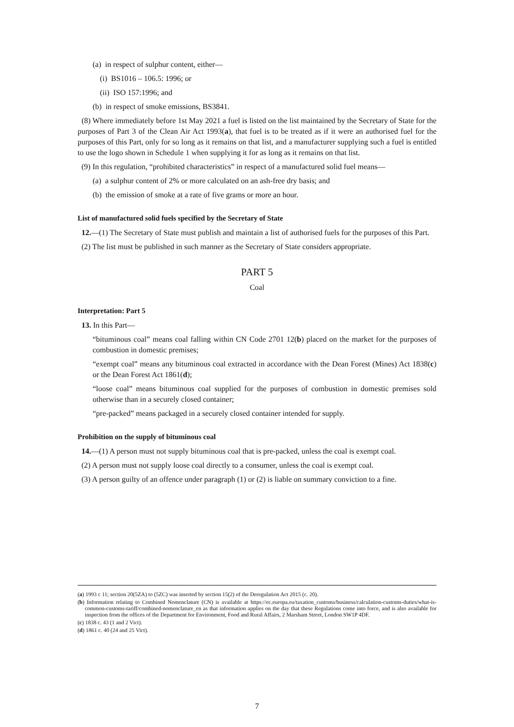(a) in respect of sulphur content, either—
(i) BS1016 – 106.5: 1996; or
(ii) ISO 157:1996; and
(b) in respect of smoke emissions, BS3841.
(8) Where immediately before 1st May 2021 a fuel is listed on the list maintained by the Secretary of State for the purposes of Part 3 of the Clean Air Act 1993(a), that fuel is to be treated as if it were an authorised fuel for the purposes of this Part, only for so long as it remains on that list, and a manufacturer supplying such a fuel is entitled to use the logo shown in Schedule 1 when supplying it for as long as it remains on that list.
(9) In this regulation, “prohibited characteristics” in respect of a manufactured solid fuel means—
(a) a sulphur content of 2% or more calculated on an ash-free dry basis; and
(b) the emission of smoke at a rate of five grams or more an hour.
List of manufactured solid fuels specified by the Secretary of State
12.—(1) The Secretary of State must publish and maintain a list of authorised fuels for the purposes of this Part.
(2) The list must be published in such manner as the Secretary of State considers appropriate.
PART 5
Coal
Interpretation: Part 5
13. In this Part—
“bituminous coal” means coal falling within CN Code 2701 12(b) placed on the market for the purposes of combustion in domestic premises;
“exempt coal” means any bituminous coal extracted in accordance with the Dean Forest (Mines) Act 1838(c) or the Dean Forest Act 1861(d);
“loose coal” means bituminous coal supplied for the purposes of combustion in domestic premises sold otherwise than in a securely closed container;
“pre-packed” means packaged in a securely closed container intended for supply.
Prohibition on the supply of bituminous coal
14.—(1) A person must not supply bituminous coal that is pre-packed, unless the coal is exempt coal.
(2) A person must not supply loose coal directly to a consumer, unless the coal is exempt coal.
(3) A person guilty of an offence under paragraph (1) or (2) is liable on summary conviction to a fine.
(a) 1993 c 11; section 20(5ZA) to (5ZC) was inserted by section 15(2) of the Deregulation Act 2015 (c. 20).
(b) Information relating to Combined Nomenclature (CN) is available at https://ec.europa.eu/taxation_customs/business/calculation-customs-duties/what-is-common-customs-tariff/combined-nomenclature_en as that information applies on the day that these Regulations come into force, and is also available for inspection from the offices of the Department for Environment, Food and Rural Affairs, 2 Marsham Street, London SW1P 4DF.
(c) 1838 c. 43 (1 and 2 Vict).
(d) 1861 c. 40 (24 and 25 Vict).
7